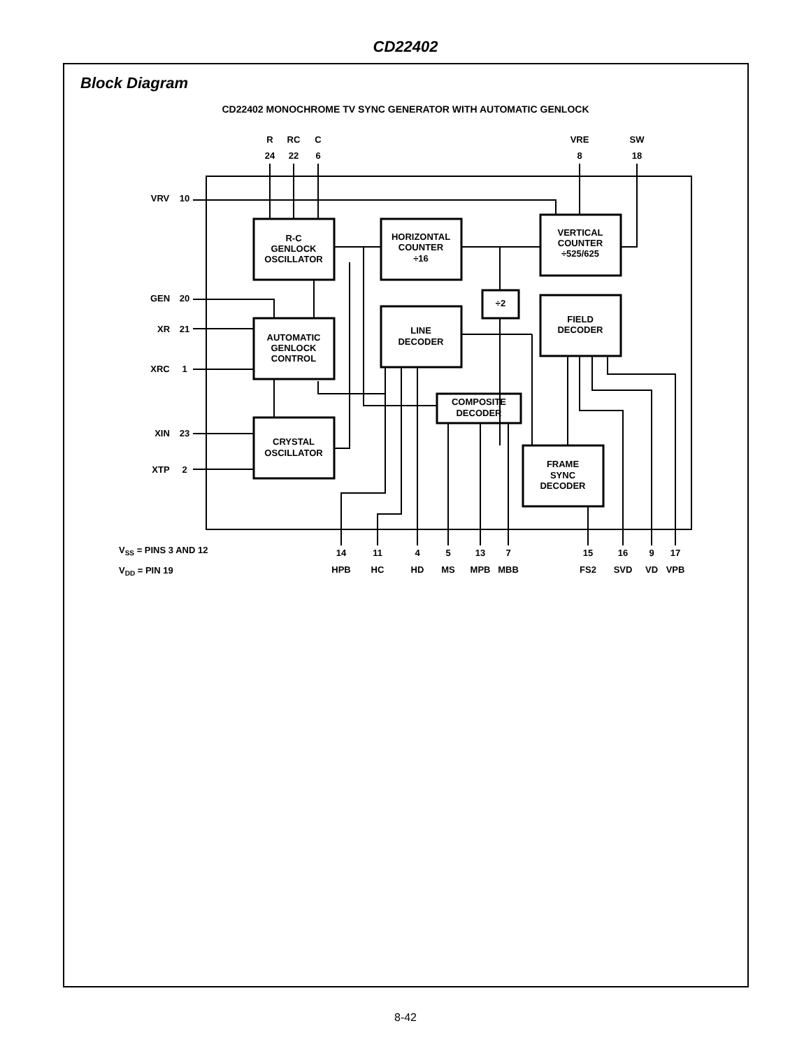CD22402
Block Diagram
CD22402 MONOCHROME TV SYNC GENERATOR WITH AUTOMATIC GENLOCK
R-C
GENLOCK
OSCILLATOR
HORIZONTAL
COUNTER
÷16
VERTICAL
COUNTER
÷525/625
÷2
LINE
DECODER
FIELD
DECODER
AUTOMATIC
GENLOCK
CONTROL
COMPOSITE
DECODER
CRYSTAL
OSCILLATOR
FRAME
SYNC
DECODER
R
RC
C
VRE
SW
24
22
6
8
18
VRV
10
GEN
20
XR
21
XRC
1
XIN
23
XTP
2
14
11
4
5
13
7
15
16
9
17
HPB
HC
HD
MS
MPB
MBB
FS2
SVD
VD
VPB
VSS = PINS 3 AND 12
VDD = PIN 19
8-42